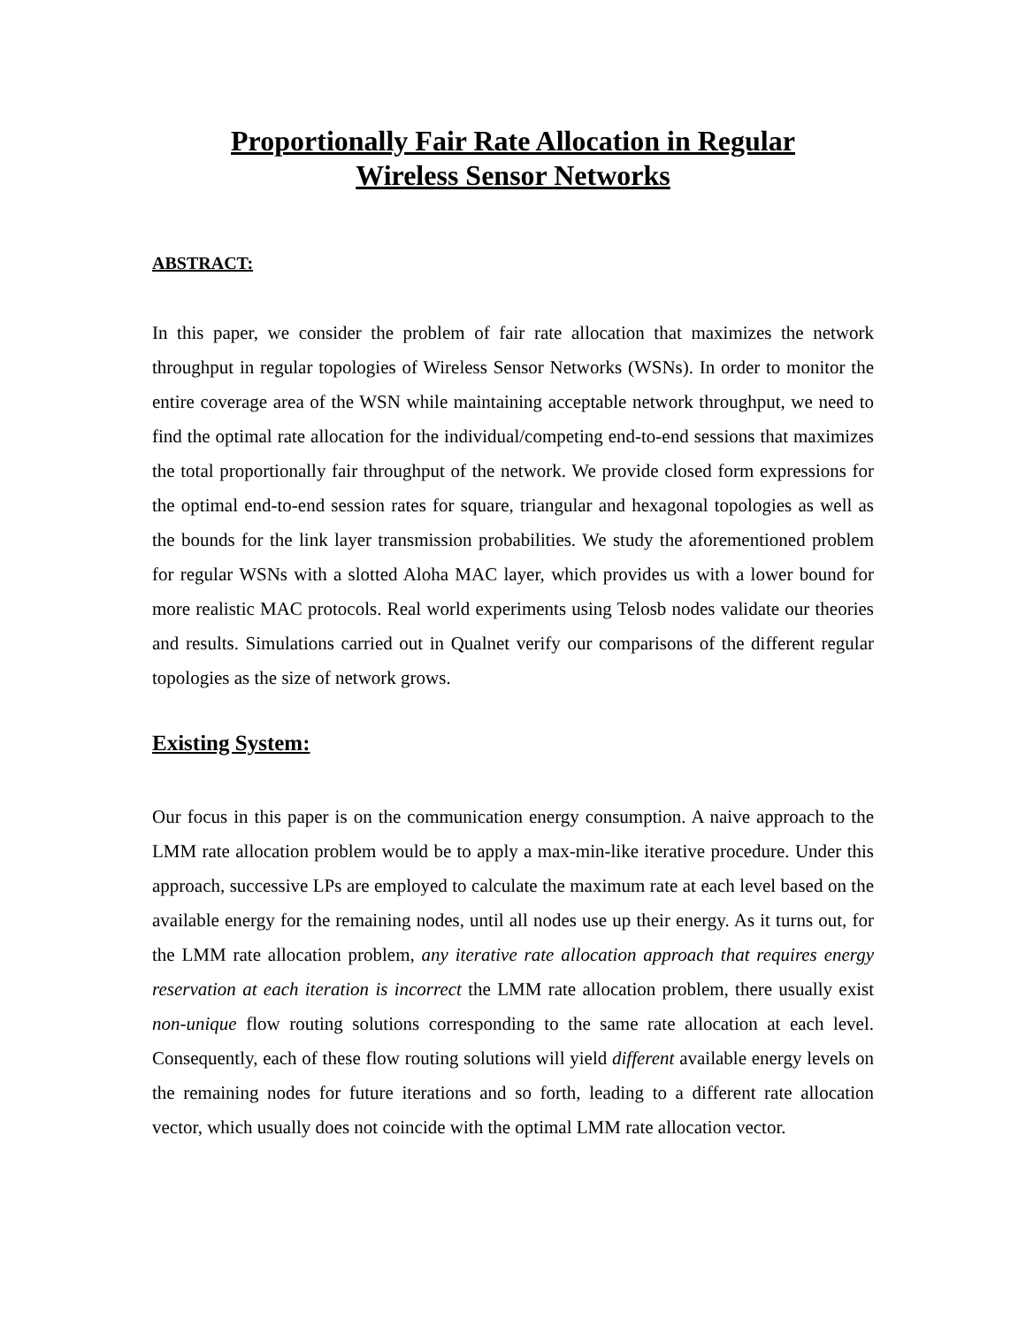Proportionally Fair Rate Allocation in Regular
Wireless Sensor Networks
ABSTRACT:
In this paper, we consider the problem of fair rate allocation that maximizes the network throughput in regular topologies of Wireless Sensor Networks (WSNs). In order to monitor the entire coverage area of the WSN while maintaining acceptable network throughput, we need to find the optimal rate allocation for the individual/competing end-to-end sessions that maximizes the total proportionally fair throughput of the network. We provide closed form expressions for the optimal end-to-end session rates for square, triangular and hexagonal topologies as well as the bounds for the link layer transmission probabilities. We study the aforementioned problem for regular WSNs with a slotted Aloha MAC layer, which provides us with a lower bound for more realistic MAC protocols. Real world experiments using Telosb nodes validate our theories and results. Simulations carried out in Qualnet verify our comparisons of the different regular topologies as the size of network grows.
Existing System:
Our focus in this paper is on the communication energy consumption. A naive approach to the LMM rate allocation problem would be to apply a max-min-like iterative procedure. Under this approach, successive LPs are employed to calculate the maximum rate at each level based on the available energy for the remaining nodes, until all nodes use up their energy. As it turns out, for the LMM rate allocation problem, any iterative rate allocation approach that requires energy reservation at each iteration is incorrect the LMM rate allocation problem, there usually exist non-unique flow routing solutions corresponding to the same rate allocation at each level. Consequently, each of these flow routing solutions will yield different available energy levels on the remaining nodes for future iterations and so forth, leading to a different rate allocation vector, which usually does not coincide with the optimal LMM rate allocation vector.